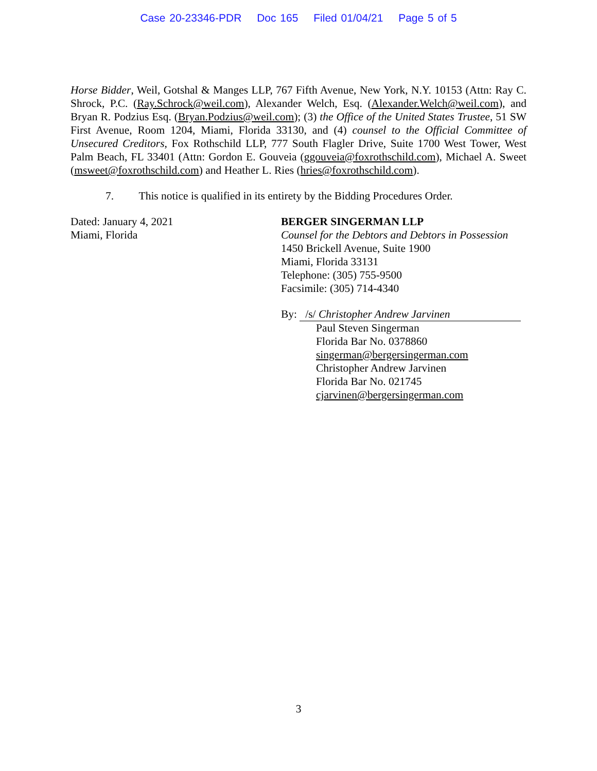Case 20-23346-PDR Doc 165 Filed 01/04/21 Page 5 of 5
Horse Bidder, Weil, Gotshal & Manges LLP, 767 Fifth Avenue, New York, N.Y. 10153 (Attn: Ray C. Shrock, P.C. (Ray.Schrock@weil.com), Alexander Welch, Esq. (Alexander.Welch@weil.com), and Bryan R. Podzius Esq. (Bryan.Podzius@weil.com); (3) the Office of the United States Trustee, 51 SW First Avenue, Room 1204, Miami, Florida 33130, and (4) counsel to the Official Committee of Unsecured Creditors, Fox Rothschild LLP, 777 South Flagler Drive, Suite 1700 West Tower, West Palm Beach, FL 33401 (Attn: Gordon E. Gouveia (ggouveia@foxrothschild.com), Michael A. Sweet (msweet@foxrothschild.com) and Heather L. Ries (hries@foxrothschild.com).
7. This notice is qualified in its entirety by the Bidding Procedures Order.
Dated: January 4, 2021
Miami, Florida
BERGER SINGERMAN LLP
Counsel for the Debtors and Debtors in Possession
1450 Brickell Avenue, Suite 1900
Miami, Florida 33131
Telephone: (305) 755-9500
Facsimile: (305) 714-4340
By: /s/ Christopher Andrew Jarvinen
Paul Steven Singerman
Florida Bar No. 0378860
singerman@bergersingerman.com
Christopher Andrew Jarvinen
Florida Bar No. 021745
cjarvinen@bergersingerman.com
3